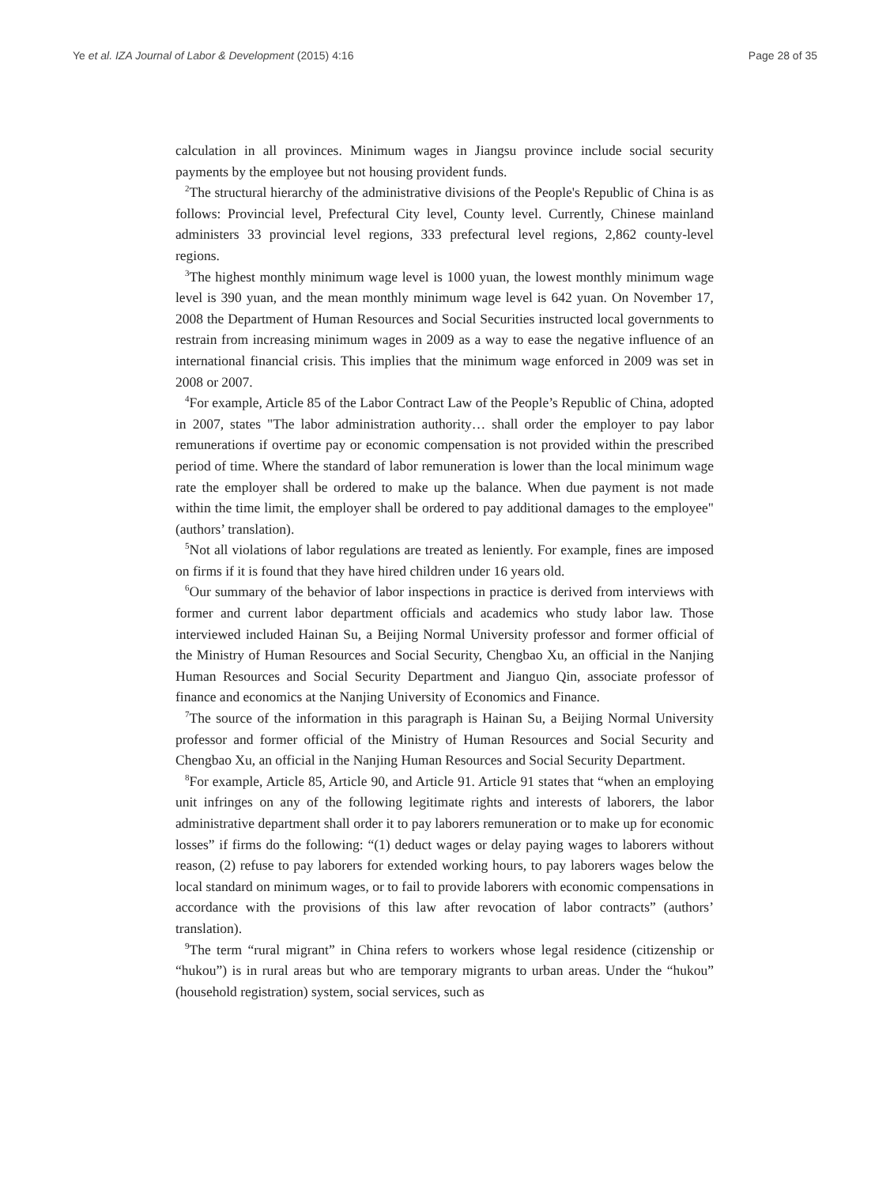Ye et al. IZA Journal of Labor & Development (2015) 4:16 Page 28 of 35
calculation in all provinces. Minimum wages in Jiangsu province include social security payments by the employee but not housing provident funds.
<sup>2</sup> The structural hierarchy of the administrative divisions of the People's Republic of China is as follows: Provincial level, Prefectural City level, County level. Currently, Chinese mainland administers 33 provincial level regions, 333 prefectural level regions, 2,862 county-level regions.
<sup>3</sup> The highest monthly minimum wage level is 1000 yuan, the lowest monthly minimum wage level is 390 yuan, and the mean monthly minimum wage level is 642 yuan. On November 17, 2008 the Department of Human Resources and Social Securities instructed local governments to restrain from increasing minimum wages in 2009 as a way to ease the negative influence of an international financial crisis. This implies that the minimum wage enforced in 2009 was set in 2008 or 2007.
<sup>4</sup> For example, Article 85 of the Labor Contract Law of the People’s Republic of China, adopted in 2007, states "The labor administration authority… shall order the employer to pay labor remunerations if overtime pay or economic compensation is not provided within the prescribed period of time. Where the standard of labor remuneration is lower than the local minimum wage rate the employer shall be ordered to make up the balance. When due payment is not made within the time limit, the employer shall be ordered to pay additional damages to the employee" (authors’ translation).
<sup>5</sup> Not all violations of labor regulations are treated as leniently. For example, fines are imposed on firms if it is found that they have hired children under 16 years old.
<sup>6</sup> Our summary of the behavior of labor inspections in practice is derived from interviews with former and current labor department officials and academics who study labor law. Those interviewed included Hainan Su, a Beijing Normal University professor and former official of the Ministry of Human Resources and Social Security, Chengbao Xu, an official in the Nanjing Human Resources and Social Security Department and Jianguo Qin, associate professor of finance and economics at the Nanjing University of Economics and Finance.
<sup>7</sup> The source of the information in this paragraph is Hainan Su, a Beijing Normal University professor and former official of the Ministry of Human Resources and Social Security and Chengbao Xu, an official in the Nanjing Human Resources and Social Security Department.
<sup>8</sup> For example, Article 85, Article 90, and Article 91. Article 91 states that “when an employing unit infringes on any of the following legitimate rights and interests of laborers, the labor administrative department shall order it to pay laborers remuneration or to make up for economic losses” if firms do the following: “(1) deduct wages or delay paying wages to laborers without reason, (2) refuse to pay laborers for extended working hours, to pay laborers wages below the local standard on minimum wages, or to fail to provide laborers with economic compensations in accordance with the provisions of this law after revocation of labor contracts” (authors’ translation).
<sup>9</sup> The term “rural migrant” in China refers to workers whose legal residence (citizenship or “hukou”) is in rural areas but who are temporary migrants to urban areas. Under the “hukou” (household registration) system, social services, such as